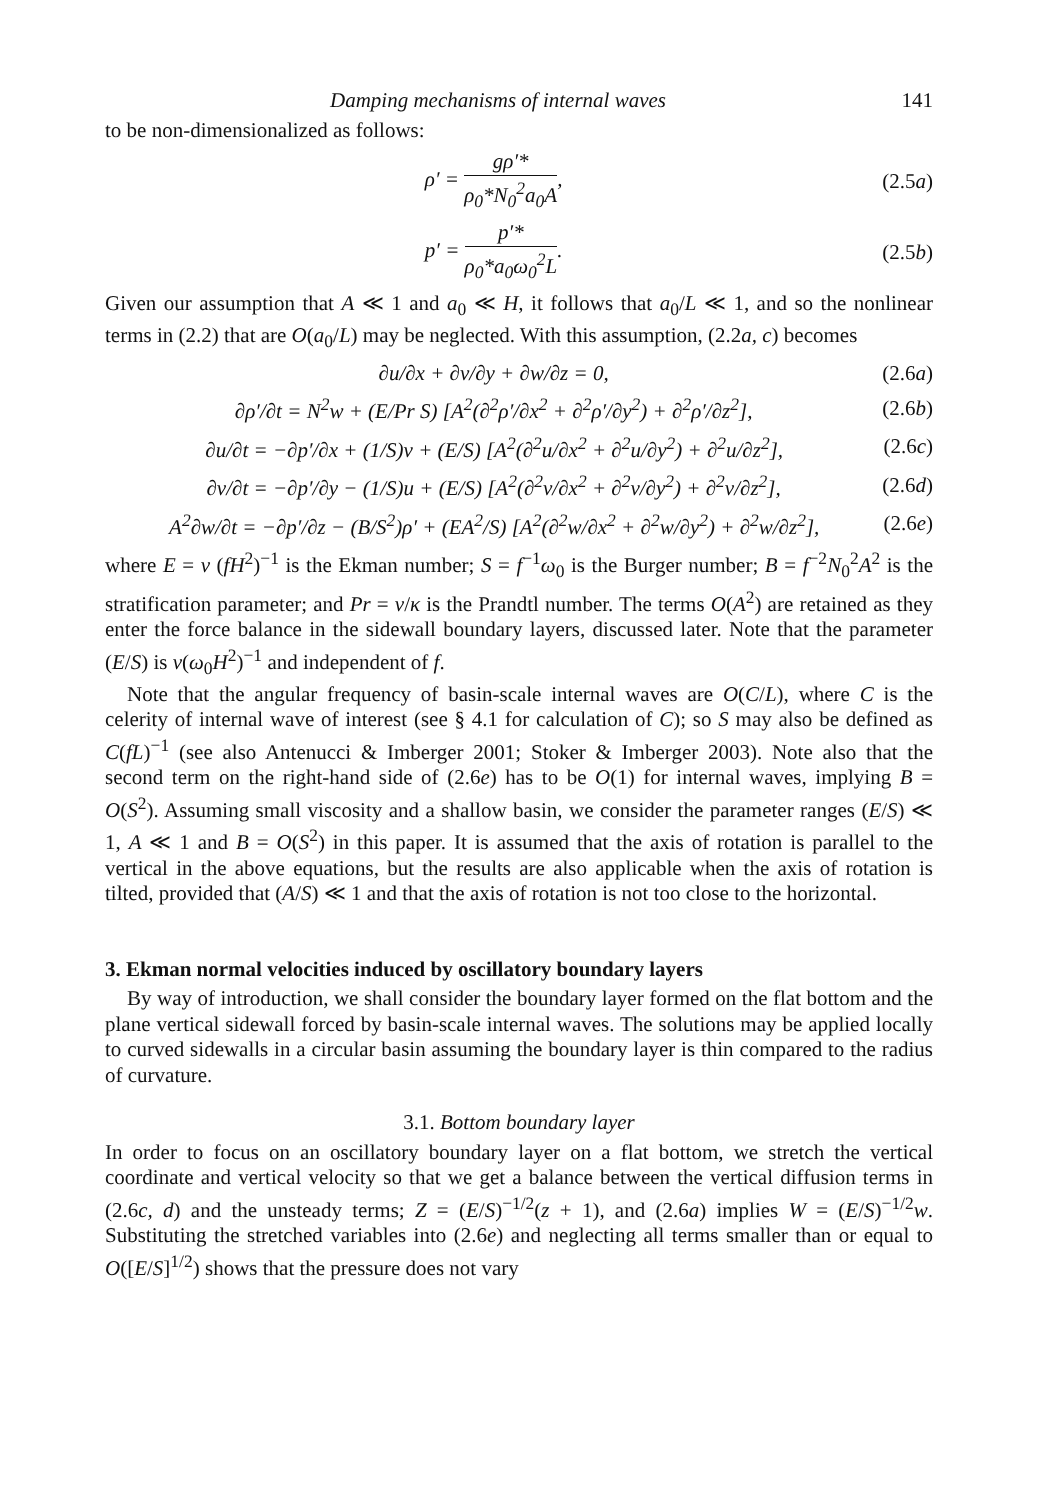Damping mechanisms of internal waves 141
to be non-dimensionalized as follows:
ρ′ = gρ′* ρ<sub>0</sub>*N<sub>0</sub><sup>2</sup>a<sub>0</sub>A, (2.5a)
p′ = p′* ρ<sub>0</sub>*a<sub>0</sub>ω<sub>0</sub><sup>2</sup>L. (2.5b)
Given our assumption that A ≪ 1 and a<sub>0</sub> ≪ H, it follows that a<sub>0</sub>/L ≪ 1, and so the nonlinear terms in (2.2) that are O(a<sub>0</sub>/L) may be neglected. With this assumption, (2.2a, c) becomes
∂u/∂x + ∂v/∂y + ∂w/∂z = 0, (2.6a)
∂ρ′/∂t = N<sup>2</sup>w + (E/Pr S) [A<sup>2</sup>(∂<sup>2</sup>ρ′/∂x<sup>2</sup> + ∂<sup>2</sup>ρ′/∂y<sup>2</sup>) + ∂<sup>2</sup>ρ′/∂z<sup>2</sup>],
(2.6b)
∂u/∂t = −∂p′/∂x + (1/S)v + (E/S) [A<sup>2</sup>(∂<sup>2</sup>u/∂x<sup>2</sup> + ∂<sup>2</sup>u/∂y<sup>2</sup>) + ∂<sup>2</sup>u/∂z<sup>2</sup>],
(2.6c)
∂v/∂t = −∂p′/∂y − (1/S)u + (E/S) [A<sup>2</sup>(∂<sup>2</sup>v/∂x<sup>2</sup> + ∂<sup>2</sup>v/∂y<sup>2</sup>) + ∂<sup>2</sup>v/∂z<sup>2</sup>],
(2.6d)
A<sup>2</sup>∂w/∂t = −∂p′/∂z − (B/S<sup>2</sup>)ρ′ + (EA<sup>2</sup>/S) [A<sup>2</sup>(∂<sup>2</sup>w/∂x<sup>2</sup> + ∂<sup>2</sup>w/∂y<sup>2</sup>) + ∂<sup>2</sup>w/∂z<sup>2</sup>],
(2.6e)
where E = ν (fH<sup>2</sup>)<sup>−1</sup> is the Ekman number; S = f<sup>−1</sup>ω<sub>0</sub> is the Burger number; B = f<sup>−2</sup>N<sub>0</sub><sup>2</sup>A<sup>2</sup> is the stratification parameter; and Pr = ν/κ is the Prandtl number. The terms O(A<sup>2</sup>) are retained as they enter the force balance in the sidewall boundary layers, discussed later. Note that the parameter (E/S) is ν(ω<sub>0</sub>H<sup>2</sup>)<sup>−1</sup> and independent of f.
Note that the angular frequency of basin-scale internal waves are O(C/L), where C is the celerity of internal wave of interest (see § 4.1 for calculation of C); so S may also be defined as C(fL)<sup>−1</sup> (see also Antenucci & Imberger 2001; Stoker & Imberger 2003). Note also that the second term on the right-hand side of (2.6e) has to be O(1) for internal waves, implying B = O(S<sup>2</sup>). Assuming small viscosity and a shallow basin, we consider the parameter ranges (E/S) ≪ 1, A ≪ 1 and B = O(S<sup>2</sup>) in this paper. It is assumed that the axis of rotation is parallel to the vertical in the above equations, but the results are also applicable when the axis of rotation is tilted, provided that (A/S) ≪ 1 and that the axis of rotation is not too close to the horizontal.
3. Ekman normal velocities induced by oscillatory boundary layers
By way of introduction, we shall consider the boundary layer formed on the flat bottom and the plane vertical sidewall forced by basin-scale internal waves. The solutions may be applied locally to curved sidewalls in a circular basin assuming the boundary layer is thin compared to the radius of curvature.
3.1. Bottom boundary layer
In order to focus on an oscillatory boundary layer on a flat bottom, we stretch the vertical coordinate and vertical velocity so that we get a balance between the vertical diffusion terms in (2.6c, d) and the unsteady terms; Z = (E/S)<sup>−1/2</sup>(z + 1), and (2.6a) implies W = (E/S)<sup>−1/2</sup>w. Substituting the stretched variables into (2.6e) and neglecting all terms smaller than or equal to O([E/S]<sup>1/2</sup>) shows that the pressure does not vary